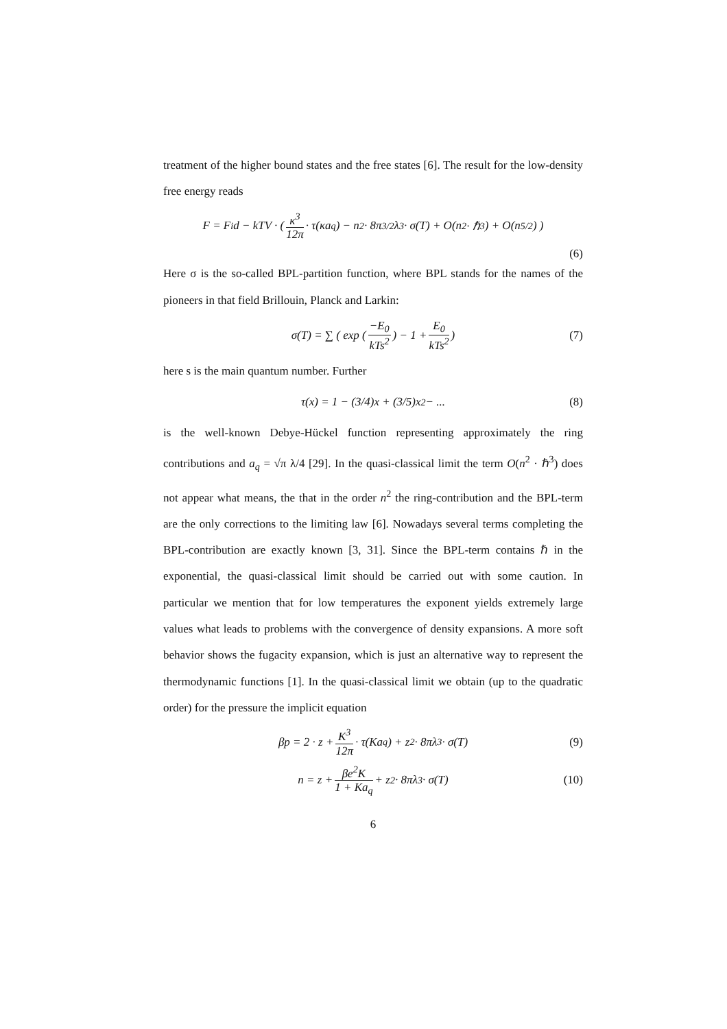treatment of the higher bound states and the free states [6]. The result for the low-density free energy reads
F = F<sub>i</sub>d − kTV · ( κ<sup>3</sup> 12π · τ(κa<sub>q</sub>) − n<sup>2</sup> · 8π<sup>3/2</sup>λ<sup>3</sup> · σ(T) + O(n<sup>2</sup> · ℏ<sup>3</sup>) + O(n<sup>5/2</sup>) )
(6)
Here σ is the so-called BPL-partition function, where BPL stands for the names of the pioneers in that field Brillouin, Planck and Larkin:
σ(T) = ∑ ( exp ( −E<sub>0</sub> kTs<sup>2</sup> ) − 1 + E<sub>0</sub> kTs<sup>2</sup> ) (7)
here s is the main quantum number. Further
τ(x) = 1 − (3/4)x + (3/5)x<sup>2</sup> − ... (8)
is the well-known Debye-Hückel function representing approximately the ring contributions and a<sub>q</sub> = √π λ/4 [29]. In the quasi-classical limit the term O(n<sup>2</sup> · ℏ<sup>3</sup>) does not appear what means, the that in the order n<sup>2</sup> the ring-contribution and the BPL-term are the only corrections to the limiting law [6]. Nowadays several terms completing the BPL-contribution are exactly known [3, 31]. Since the BPL-term contains ℏ in the exponential, the quasi-classical limit should be carried out with some caution. In particular we mention that for low temperatures the exponent yields extremely large values what leads to problems with the convergence of density expansions. A more soft behavior shows the fugacity expansion, which is just an alternative way to represent the thermodynamic functions [1]. In the quasi-classical limit we obtain (up to the quadratic order) for the pressure the implicit equation
βp = 2 · z + K<sup>3</sup> 12π · τ(Ka<sub>q</sub>) + z<sup>2</sup> · 8πλ<sup>3</sup> · σ(T) (9)
n = z + βe<sup>2</sup>K 1 + Ka<sub>q</sub> + z<sup>2</sup> · 8πλ<sup>3</sup> · σ(T) (10)
6